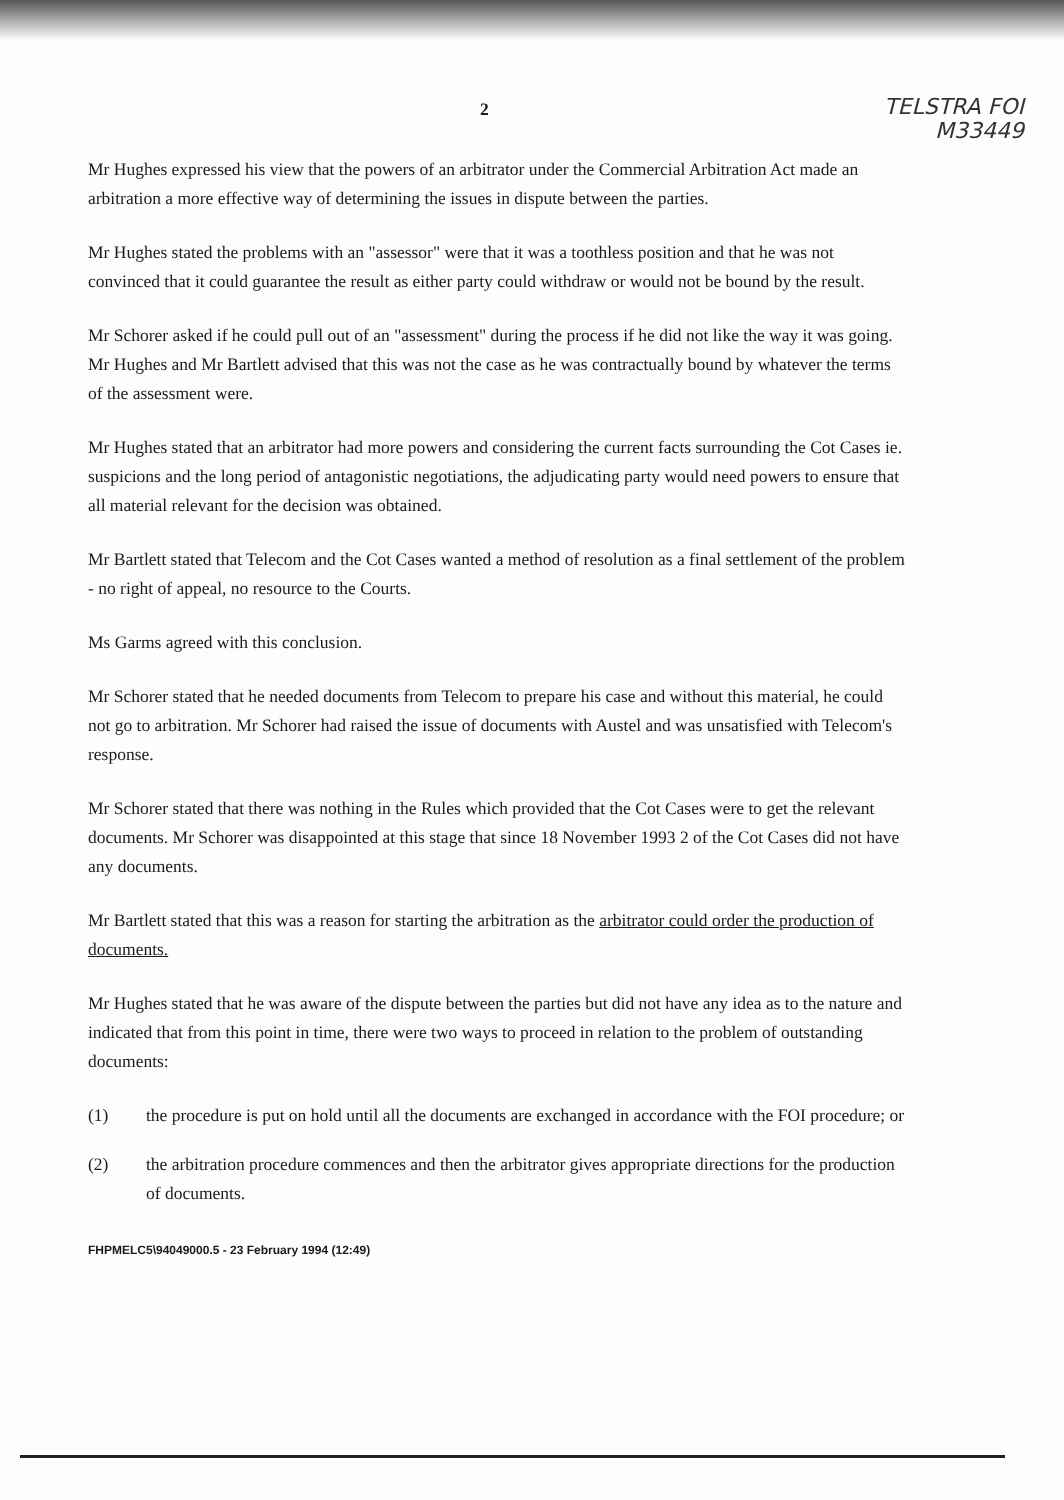2
TELSTRA FOI
M33449
Mr Hughes expressed his view that the powers of an arbitrator under the Commercial Arbitration Act made an arbitration a more effective way of determining the issues in dispute between the parties.
Mr Hughes stated the problems with an "assessor" were that it was a toothless position and that he was not convinced that it could guarantee the result as either party could withdraw or would not be bound by the result.
Mr Schorer asked if he could pull out of an "assessment" during the process if he did not like the way it was going. Mr Hughes and Mr Bartlett advised that this was not the case as he was contractually bound by whatever the terms of the assessment were.
Mr Hughes stated that an arbitrator had more powers and considering the current facts surrounding the Cot Cases ie. suspicions and the long period of antagonistic negotiations, the adjudicating party would need powers to ensure that all material relevant for the decision was obtained.
Mr Bartlett stated that Telecom and the Cot Cases wanted a method of resolution as a final settlement of the problem - no right of appeal, no resource to the Courts.
Ms Garms agreed with this conclusion.
Mr Schorer stated that he needed documents from Telecom to prepare his case and without this material, he could not go to arbitration. Mr Schorer had raised the issue of documents with Austel and was unsatisfied with Telecom's response.
Mr Schorer stated that there was nothing in the Rules which provided that the Cot Cases were to get the relevant documents. Mr Schorer was disappointed at this stage that since 18 November 1993 2 of the Cot Cases did not have any documents.
Mr Bartlett stated that this was a reason for starting the arbitration as the arbitrator could order the production of documents.
Mr Hughes stated that he was aware of the dispute between the parties but did not have any idea as to the nature and indicated that from this point in time, there were two ways to proceed in relation to the problem of outstanding documents:
(1) the procedure is put on hold until all the documents are exchanged in accordance with the FOI procedure; or
(2) the arbitration procedure commences and then the arbitrator gives appropriate directions for the production of documents.
FHPMELC5\94049000.5 - 23 February 1994 (12:49)